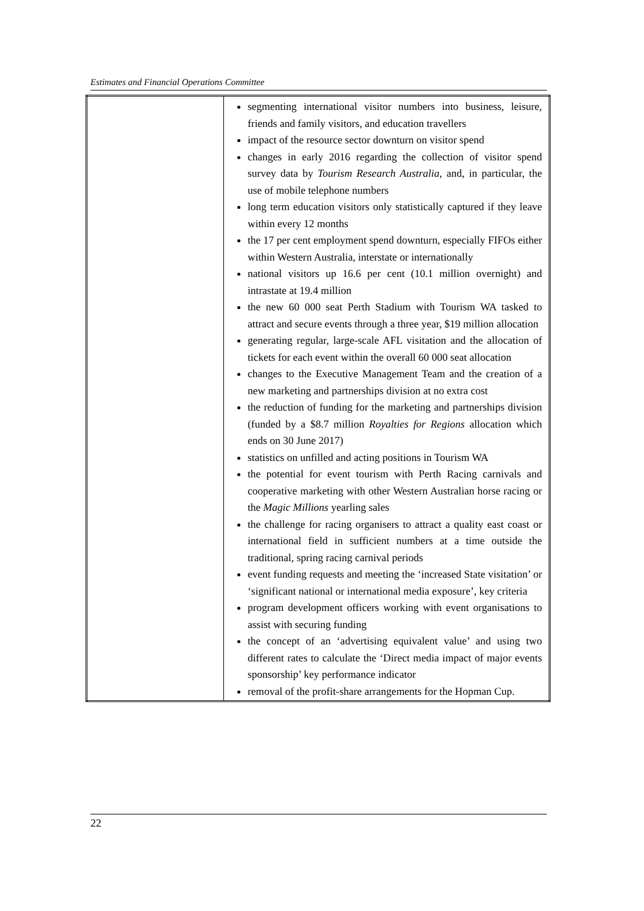Estimates and Financial Operations Committee
| | segmenting international visitor numbers into business, leisure, friends and family visitors, and education travellers impact of the resource sector downturn on visitor spend changes in early 2016 regarding the collection of visitor spend survey data by Tourism Research Australia , and, in particular, the use of mobile telephone numbers long term education visitors only statistically captured if they leave within every 12 months the 17 per cent employment spend downturn, especially FIFOs either within Western Australia, interstate or internationally national visitors up 16.6 per cent (10.1 million overnight) and intrastate at 19.4 million the new 60 000 seat Perth Stadium with Tourism WA tasked to attract and secure events through a three year, $19 million allocation generating regular, large-scale AFL visitation and the allocation of tickets for each event within the overall 60 000 seat allocation changes to the Executive Management Team and the creation of a new marketing and partnerships division at no extra cost the reduction of funding for the marketing and partnerships division (funded by a $8.7 million Royalties for Regions allocation which ends on 30 June 2017) statistics on unfilled and acting positions in Tourism WA the potential for event tourism with Perth Racing carnivals and cooperative marketing with other Western Australian horse racing or the Magic Millions yearling sales the challenge for racing organisers to attract a quality east coast or international field in sufficient numbers at a time outside the traditional, spring racing carnival periods event funding requests and meeting the ‘increased State visitation’ or ‘significant national or international media exposure’, key criteria program development officers working with event organisations to assist with securing funding the concept of an ‘advertising equivalent value’ and using two different rates to calculate the ‘Direct media impact of major events sponsorship’ key performance indicator removal of the profit-share arrangements for the Hopman Cup. |
22